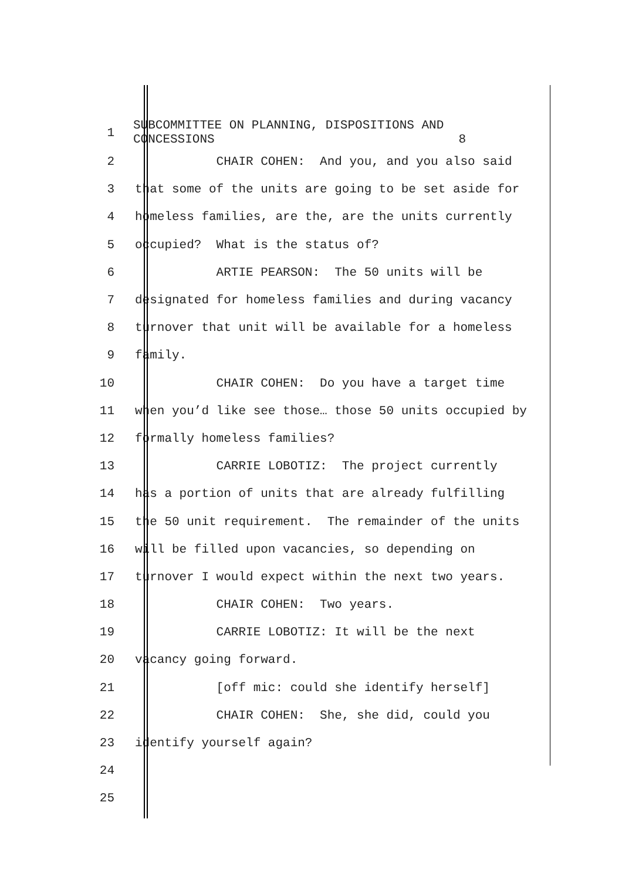1
SUBCOMMITTEE ON PLANNING, DISPOSITIONS AND CONCESSIONS 8
2
CHAIR COHEN: And you, and you also said
3
that some of the units are going to be set aside for
4
homeless families, are the, are the units currently
5
occupied? What is the status of?
6
ARTIE PEARSON: The 50 units will be
7
designated for homeless families and during vacancy
8
turnover that unit will be available for a homeless
9
family.
10
CHAIR COHEN: Do you have a target time
11
when you’d like see those… those 50 units occupied by
12
formally homeless families?
13
CARRIE LOBOTIZ: The project currently
14
has a portion of units that are already fulfilling
15
the 50 unit requirement. The remainder of the units
16
will be filled upon vacancies, so depending on
17
turnover I would expect within the next two years.
18
CHAIR COHEN: Two years.
19
CARRIE LOBOTIZ: It will be the next
20
vacancy going forward.
21
[off mic: could she identify herself]
22
CHAIR COHEN: She, she did, could you
23
identify yourself again?
24
25